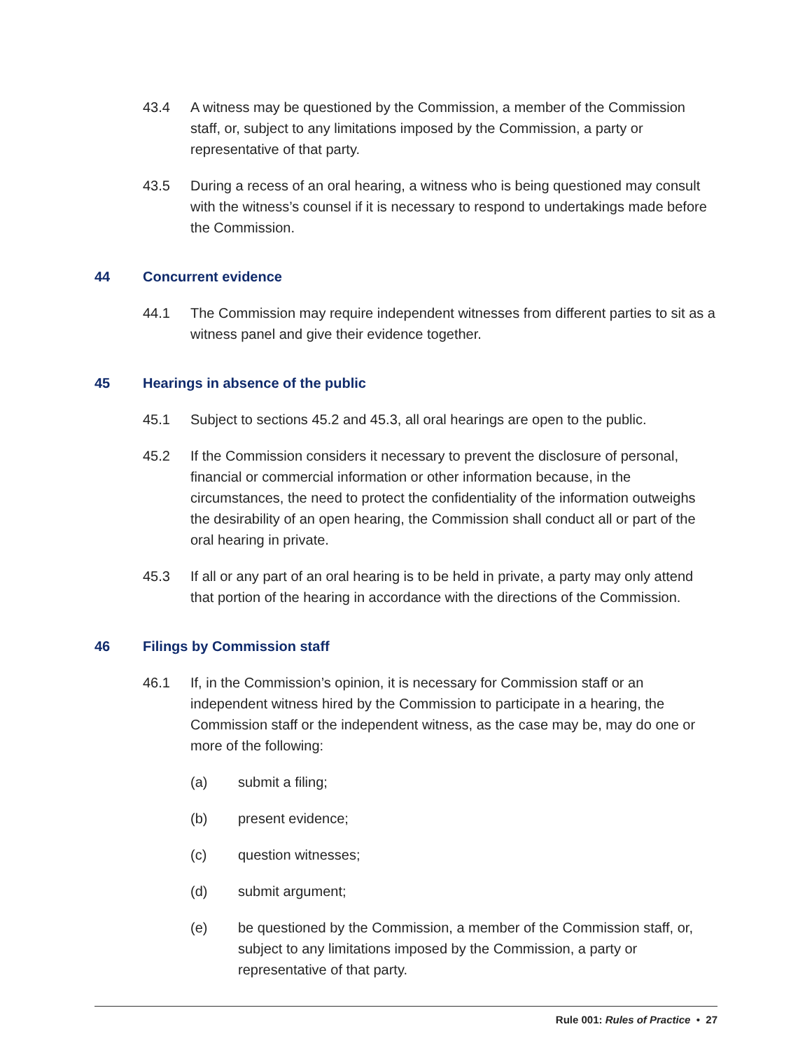43.4 A witness may be questioned by the Commission, a member of the Commission staff, or, subject to any limitations imposed by the Commission, a party or representative of that party.
43.5 During a recess of an oral hearing, a witness who is being questioned may consult with the witness’s counsel if it is necessary to respond to undertakings made before the Commission.
44 Concurrent evidence
44.1 The Commission may require independent witnesses from different parties to sit as a witness panel and give their evidence together.
45 Hearings in absence of the public
45.1 Subject to sections 45.2 and 45.3, all oral hearings are open to the public.
45.2 If the Commission considers it necessary to prevent the disclosure of personal, financial or commercial information or other information because, in the circumstances, the need to protect the confidentiality of the information outweighs the desirability of an open hearing, the Commission shall conduct all or part of the oral hearing in private.
45.3 If all or any part of an oral hearing is to be held in private, a party may only attend that portion of the hearing in accordance with the directions of the Commission.
46 Filings by Commission staff
46.1 If, in the Commission’s opinion, it is necessary for Commission staff or an independent witness hired by the Commission to participate in a hearing, the Commission staff or the independent witness, as the case may be, may do one or more of the following:
(a) submit a filing;
(b) present evidence;
(c) question witnesses;
(d) submit argument;
(e) be questioned by the Commission, a member of the Commission staff, or, subject to any limitations imposed by the Commission, a party or representative of that party.
Rule 001: Rules of Practice • 27